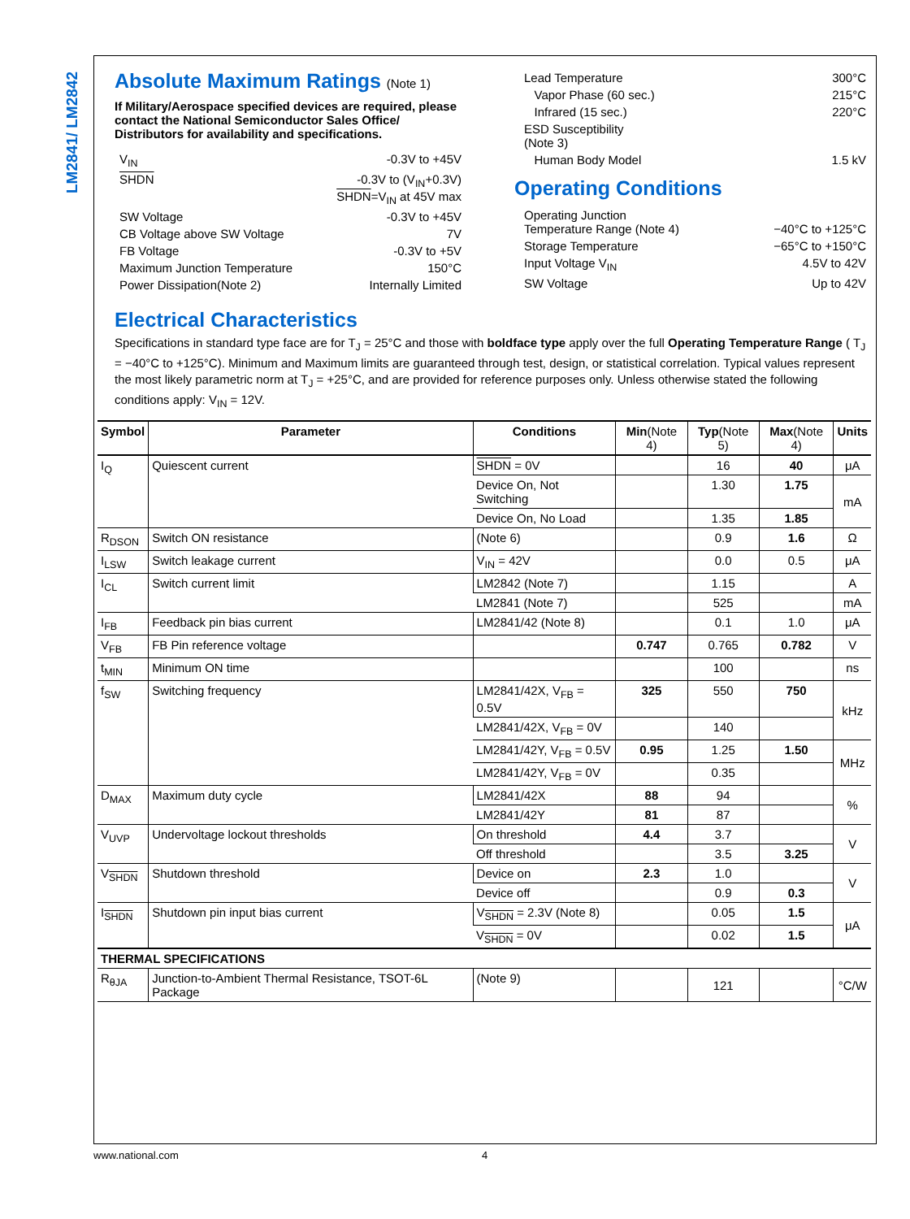LM2841/ LM2842
Absolute Maximum Ratings (Note 1)
If Military/Aerospace specified devices are required, please contact the National Semiconductor Sales Office/ Distributors for availability and specifications.
| V<sub>IN</sub> | -0.3V to +45V |
| SHDN | -0.3V to (V<sub>IN</sub>+0.3V) SHDN =V<sub>IN</sub> at 45V max |
| SW Voltage | -0.3V to +45V |
| CB Voltage above SW Voltage | 7V |
| FB Voltage | -0.3V to +5V |
| Maximum Junction Temperature | 150°C |
| Power Dissipation(Note 2) | Internally Limited |
| Lead Temperature | 300°C |
| Vapor Phase (60 sec.) | 215°C |
| Infrared (15 sec.) | 220°C |
| ESD Susceptibility (Note 3) | |
| Human Body Model | 1.5 kV |
Operating Conditions
| Operating Junction Temperature Range (Note 4) | −40°C to +125°C |
| Storage Temperature | −65°C to +150°C |
| Input Voltage V<sub>IN</sub> | 4.5V to 42V |
| SW Voltage | Up to 42V |
Electrical Characteristics
Specifications in standard type face are for T<sub>J</sub> = 25°C and those with boldface type apply over the full Operating Temperature Range ( T<sub>J</sub> = −40°C to +125°C). Minimum and Maximum limits are guaranteed through test, design, or statistical correlation. Typical values represent the most likely parametric norm at T<sub>J</sub> = +25°C, and are provided for reference purposes only. Unless otherwise stated the following conditions apply: V<sub>IN</sub> = 12V.
| Symbol | Parameter | Conditions | Min (Note 4) | Typ (Note 5) | Max (Note 4) | Units |
| --- | --- | --- | --- | --- | --- | --- |
| I<sub>Q</sub> | Quiescent current | SHDN = 0V | | 16 | 40 | μA |
| | | Device On, Not Switching | | 1.30 | 1.75 | mA |
| | | Device On, No Load | | 1.35 | 1.85 | |
| R<sub>DSON</sub> | Switch ON resistance | (Note 6) | | 0.9 | 1.6 | Ω |
| I<sub>LSW</sub> | Switch leakage current | V<sub>IN</sub> = 42V | | 0.0 | 0.5 | μA |
| I<sub>CL</sub> | Switch current limit | LM2842 (Note 7) | | 1.15 | | A |
| | | LM2841 (Note 7) | | 525 | | mA |
| I<sub>FB</sub> | Feedback pin bias current | LM2841/42 (Note 8) | | 0.1 | 1.0 | μA |
| V<sub>FB</sub> | FB Pin reference voltage | | 0.747 | 0.765 | 0.782 | V |
| t<sub>MIN</sub> | Minimum ON time | | | 100 | | ns |
| f<sub>SW</sub> | Switching frequency | LM2841/42X, V<sub>FB</sub> = 0.5V | 325 | 550 | 750 | kHz |
| | | LM2841/42X, V<sub>FB</sub> = 0V | | 140 | | |
| | | LM2841/42Y, V<sub>FB</sub> = 0.5V | 0.95 | 1.25 | 1.50 | MHz |
| | | LM2841/42Y, V<sub>FB</sub> = 0V | | 0.35 | | |
| D<sub>MAX</sub> | Maximum duty cycle | LM2841/42X | 88 | 94 | | % |
| | | LM2841/42Y | 81 | 87 | | |
| V<sub>UVP</sub> | Undervoltage lockout thresholds | On threshold | 4.4 | 3.7 | | V |
| | | Off threshold | | 3.5 | 3.25 | |
| V<sub>SHDN</sub> | Shutdown threshold | Device on | 2.3 | 1.0 | | V |
| | | Device off | | 0.9 | 0.3 | |
| I<sub>SHDN</sub> | Shutdown pin input bias current | V<sub>SHDN</sub> = 2.3V (Note 8) | | 0.05 | 1.5 | μA |
| | | V<sub>SHDN</sub> = 0V | | 0.02 | 1.5 | |
| THERMAL SPECIFICATIONS | | | | | | |
| R<sub>θJA</sub> | Junction-to-Ambient Thermal Resistance, TSOT-6L Package | (Note 9) | | 121 | | °C/W |
www.national.com 4